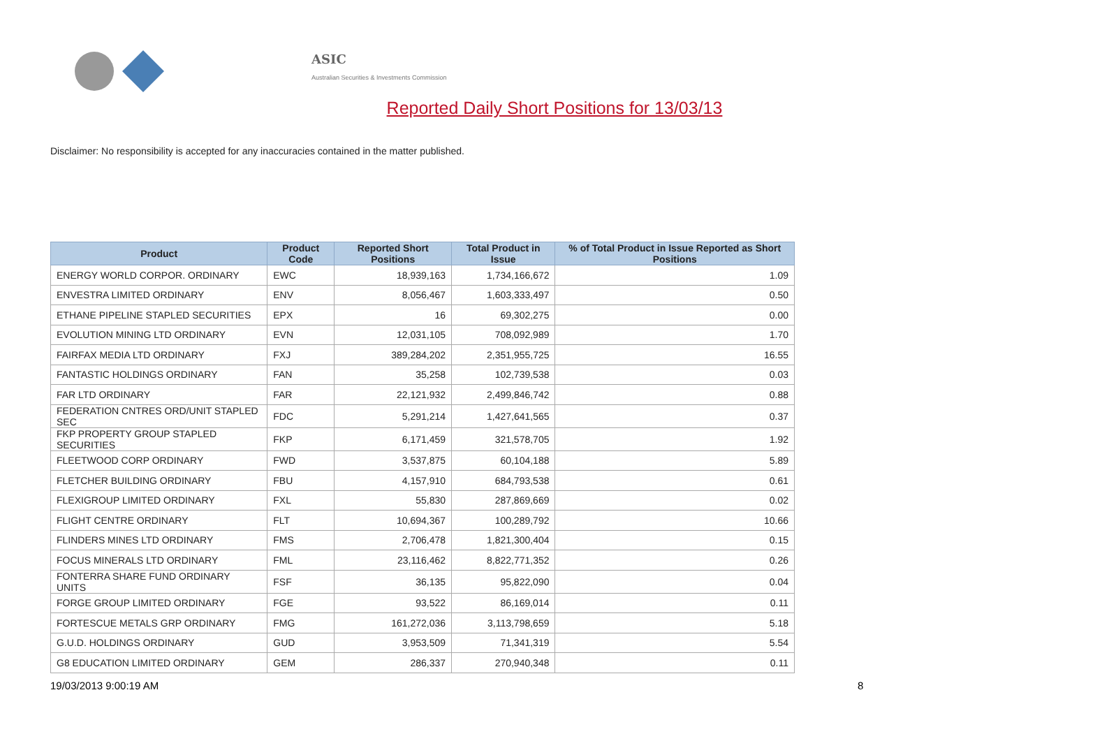ASIC
Australian Securities & Investments Commission
Reported Daily Short Positions for 13/03/13
Disclaimer: No responsibility is accepted for any inaccuracies contained in the matter published.
| Product | Product Code | Reported Short Positions | Total Product in Issue | % of Total Product in Issue Reported as Short Positions |
| --- | --- | --- | --- | --- |
| ENERGY WORLD CORPOR. ORDINARY | EWC | 18,939,163 | 1,734,166,672 | 1.09 |
| ENVESTRA LIMITED ORDINARY | ENV | 8,056,467 | 1,603,333,497 | 0.50 |
| ETHANE PIPELINE STAPLED SECURITIES | EPX | 16 | 69,302,275 | 0.00 |
| EVOLUTION MINING LTD ORDINARY | EVN | 12,031,105 | 708,092,989 | 1.70 |
| FAIRFAX MEDIA LTD ORDINARY | FXJ | 389,284,202 | 2,351,955,725 | 16.55 |
| FANTASTIC HOLDINGS ORDINARY | FAN | 35,258 | 102,739,538 | 0.03 |
| FAR LTD ORDINARY | FAR | 22,121,932 | 2,499,846,742 | 0.88 |
| FEDERATION CNTRES ORD/UNIT STAPLED SEC | FDC | 5,291,214 | 1,427,641,565 | 0.37 |
| FKP PROPERTY GROUP STAPLED SECURITIES | FKP | 6,171,459 | 321,578,705 | 1.92 |
| FLEETWOOD CORP ORDINARY | FWD | 3,537,875 | 60,104,188 | 5.89 |
| FLETCHER BUILDING ORDINARY | FBU | 4,157,910 | 684,793,538 | 0.61 |
| FLEXIGROUP LIMITED ORDINARY | FXL | 55,830 | 287,869,669 | 0.02 |
| FLIGHT CENTRE ORDINARY | FLT | 10,694,367 | 100,289,792 | 10.66 |
| FLINDERS MINES LTD ORDINARY | FMS | 2,706,478 | 1,821,300,404 | 0.15 |
| FOCUS MINERALS LTD ORDINARY | FML | 23,116,462 | 8,822,771,352 | 0.26 |
| FONTERRA SHARE FUND ORDINARY UNITS | FSF | 36,135 | 95,822,090 | 0.04 |
| FORGE GROUP LIMITED ORDINARY | FGE | 93,522 | 86,169,014 | 0.11 |
| FORTESCUE METALS GRP ORDINARY | FMG | 161,272,036 | 3,113,798,659 | 5.18 |
| G.U.D. HOLDINGS ORDINARY | GUD | 3,953,509 | 71,341,319 | 5.54 |
| G8 EDUCATION LIMITED ORDINARY | GEM | 286,337 | 270,940,348 | 0.11 |
19/03/2013 9:00:19 AM 8